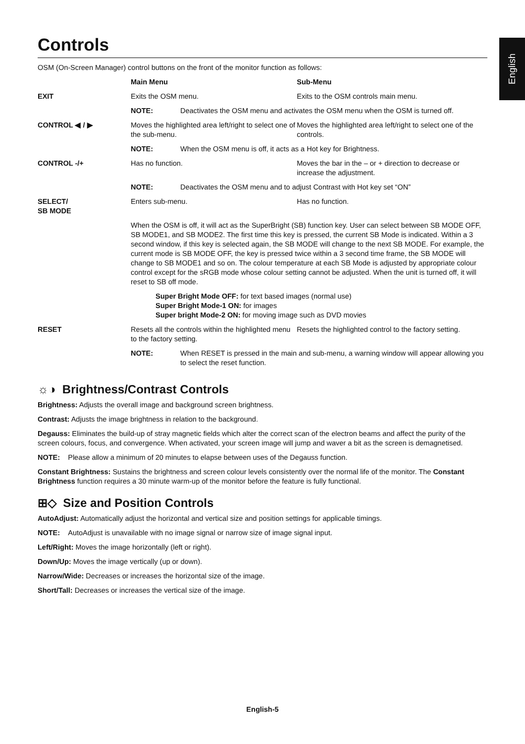English
Controls
OSM (On-Screen Manager) control buttons on the front of the monitor function as follows:
| | Main Menu | | Sub-Menu |
| EXIT | Exits the OSM menu. | | Exits to the OSM controls main menu. |
| | NOTE: | Deactivates the OSM menu and activates the OSM menu when the OSM is turned off. | |
| CONTROL ◀ / ▶ | Moves the highlighted area left/right to select one of the sub-menu. | | Moves the highlighted area left/right to select one of the controls. |
| | NOTE: | When the OSM menu is off, it acts as a Hot key for Brightness. | |
| CONTROL -/+ | Has no function. | | Moves the bar in the – or + direction to decrease or increase the adjustment. |
| | NOTE: | Deactivates the OSM menu and to adjust Contrast with Hot key set “ON” | |
| SELECT/ SB MODE | Enters sub-menu. | | Has no function. |
| | When the OSM is off, it will act as the SuperBright (SB) function key. User can select between SB MODE OFF, SB MODE1, and SB MODE2. The first time this key is pressed, the current SB Mode is indicated. Within a 3 second window, if this key is selected again, the SB MODE will change to the next SB MODE. For example, the current mode is SB MODE OFF, the key is pressed twice within a 3 second time frame, the SB MODE will change to SB MODE1 and so on. The colour temperature at each SB Mode is adjusted by appropriate colour control except for the sRGB mode whose colour setting cannot be adjusted. When the unit is turned off, it will reset to SB off mode. | | |
| | Super Bright Mode OFF: for text based images (normal use) Super Bright Mode-1 ON: for images Super bright Mode-2 ON: for moving image such as DVD movies | | |
| RESET | Resets all the controls within the highlighted menu to the factory setting. | | Resets the highlighted control to the factory setting. |
| | NOTE: | When RESET is pressed in the main and sub-menu, a warning window will appear allowing you to select the reset function. | |
☼◑ Brightness/Contrast Controls
Brightness: Adjusts the overall image and background screen brightness.
Contrast: Adjusts the image brightness in relation to the background.
Degauss: Eliminates the build-up of stray magnetic fields which alter the correct scan of the electron beams and affect the purity of the screen colours, focus, and convergence. When activated, your screen image will jump and waver a bit as the screen is demagnetised.
NOTE: Please allow a minimum of 20 minutes to elapse between uses of the Degauss function.
Constant Brightness: Sustains the brightness and screen colour levels consistently over the normal life of the monitor. The Constant Brightness function requires a 30 minute warm-up of the monitor before the feature is fully functional.
⊞◇ Size and Position Controls
AutoAdjust: Automatically adjust the horizontal and vertical size and position settings for applicable timings.
NOTE: AutoAdjust is unavailable with no image signal or narrow size of image signal input.
Left/Right: Moves the image horizontally (left or right).
Down/Up: Moves the image vertically (up or down).
Narrow/Wide: Decreases or increases the horizontal size of the image.
Short/Tall: Decreases or increases the vertical size of the image.
English-5